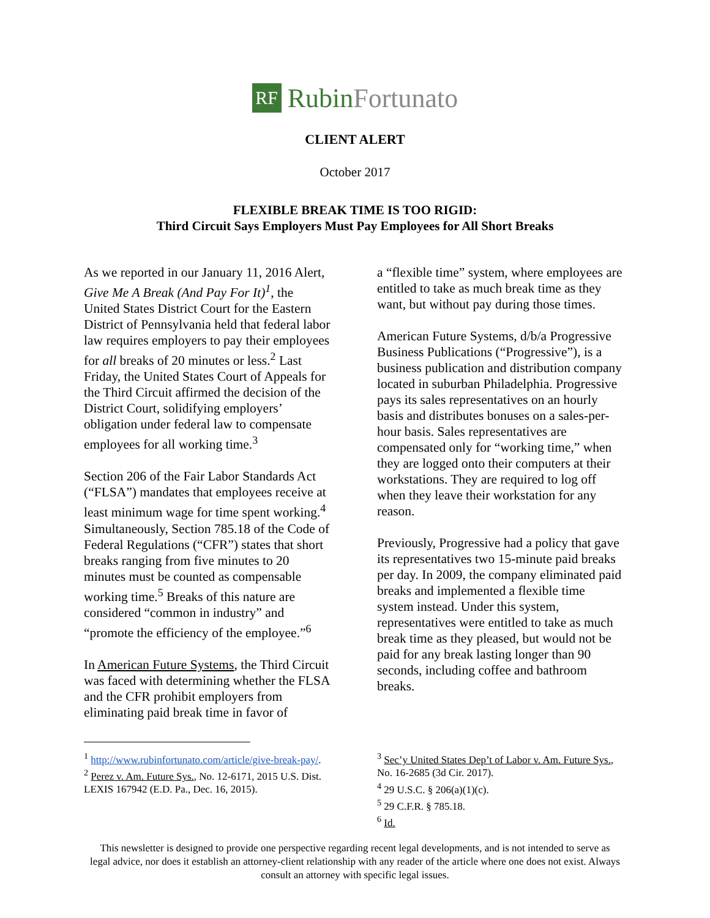RF
RubinFortunato
CLIENT ALERT
October 2017
FLEXIBLE BREAK TIME IS TOO RIGID:
Third Circuit Says Employers Must Pay Employees for All Short Breaks
As we reported in our January 11, 2016 Alert, Give Me A Break (And Pay For It)<sup>1</sup>, the United States District Court for the Eastern District of Pennsylvania held that federal labor law requires employers to pay their employees for all breaks of 20 minutes or less.<sup>2</sup> Last Friday, the United States Court of Appeals for the Third Circuit affirmed the decision of the District Court, solidifying employers’ obligation under federal law to compensate employees for all working time.<sup>3</sup>
Section 206 of the Fair Labor Standards Act (“FLSA”) mandates that employees receive at least minimum wage for time spent working.<sup>4</sup> Simultaneously, Section 785.18 of the Code of Federal Regulations (“CFR”) states that short breaks ranging from five minutes to 20 minutes must be counted as compensable working time.<sup>5</sup> Breaks of this nature are considered “common in industry” and “promote the efficiency of the employee.”<sup>6</sup>
In American Future Systems, the Third Circuit was faced with determining whether the FLSA and the CFR prohibit employers from eliminating paid break time in favor of
<sup>1</sup> http://www.rubinfortunato.com/article/give-break-pay/.
<sup>2</sup> Perez v. Am. Future Sys., No. 12-6171, 2015 U.S. Dist. LEXIS 167942 (E.D. Pa., Dec. 16, 2015).
a “flexible time” system, where employees are entitled to take as much break time as they want, but without pay during those times.
American Future Systems, d/b/a Progressive Business Publications (“Progressive”), is a business publication and distribution company located in suburban Philadelphia. Progressive pays its sales representatives on an hourly basis and distributes bonuses on a sales-per-hour basis. Sales representatives are compensated only for “working time,” when they are logged onto their computers at their workstations. They are required to log off when they leave their workstation for any reason.
Previously, Progressive had a policy that gave its representatives two 15-minute paid breaks per day. In 2009, the company eliminated paid breaks and implemented a flexible time system instead. Under this system, representatives were entitled to take as much break time as they pleased, but would not be paid for any break lasting longer than 90 seconds, including coffee and bathroom breaks.
<sup>3</sup> Sec’y United States Dep’t of Labor v. Am. Future Sys., No. 16-2685 (3d Cir. 2017).
<sup>4</sup> 29 U.S.C. § 206(a)(1)(c).
<sup>5</sup> 29 C.F.R. § 785.18.
<sup>6</sup> Id.
This newsletter is designed to provide one perspective regarding recent legal developments, and is not intended to serve as legal advice, nor does it establish an attorney-client relationship with any reader of the article where one does not exist. Always consult an attorney with specific legal issues.